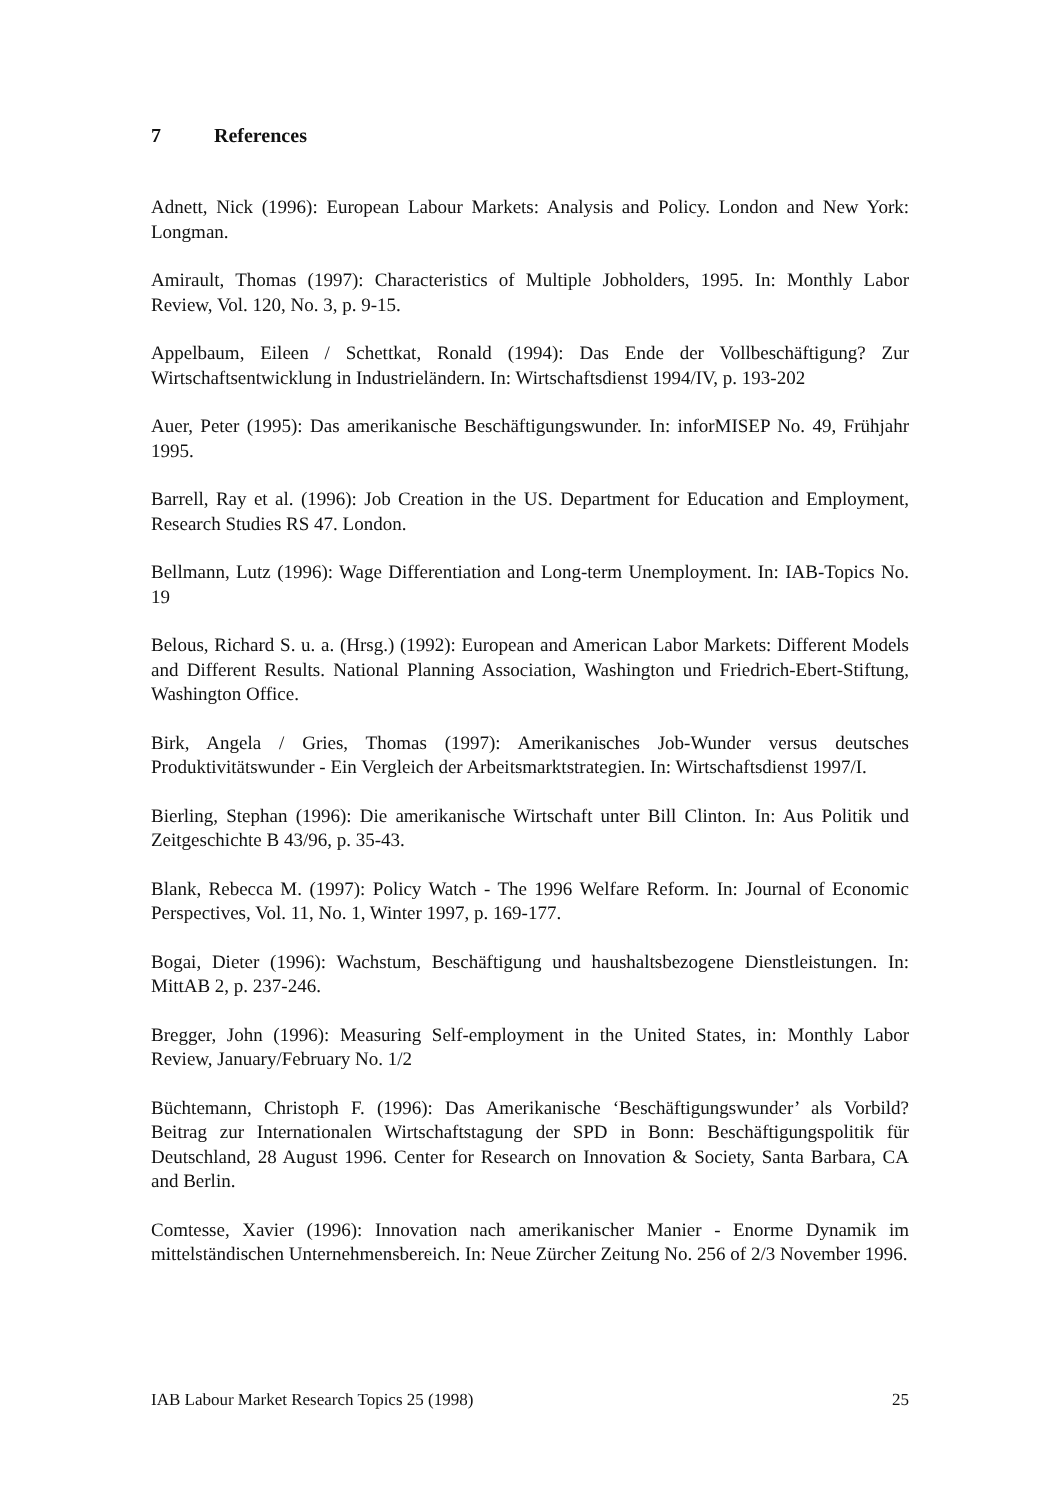7 References
Adnett, Nick (1996): European Labour Markets: Analysis and Policy. London and New York: Longman.
Amirault, Thomas (1997): Characteristics of Multiple Jobholders, 1995. In: Monthly Labor Review, Vol. 120, No. 3, p. 9-15.
Appelbaum, Eileen / Schettkat, Ronald (1994): Das Ende der Vollbeschäftigung? Zur Wirtschaftsentwicklung in Industrieländern. In: Wirtschaftsdienst 1994/IV, p. 193-202
Auer, Peter (1995): Das amerikanische Beschäftigungswunder. In: inforMISEP No. 49, Frühjahr 1995.
Barrell, Ray et al. (1996): Job Creation in the US. Department for Education and Employment, Research Studies RS 47. London.
Bellmann, Lutz (1996): Wage Differentiation and Long-term Unemployment. In: IAB-Topics No. 19
Belous, Richard S. u. a. (Hrsg.) (1992): European and American Labor Markets: Different Models and Different Results. National Planning Association, Washington und Friedrich-Ebert-Stiftung, Washington Office.
Birk, Angela / Gries, Thomas (1997): Amerikanisches Job-Wunder versus deutsches Produktivitätswunder - Ein Vergleich der Arbeitsmarktstrategien. In: Wirtschaftsdienst 1997/I.
Bierling, Stephan (1996): Die amerikanische Wirtschaft unter Bill Clinton. In: Aus Politik und Zeitgeschichte B 43/96, p. 35-43.
Blank, Rebecca M. (1997): Policy Watch - The 1996 Welfare Reform. In: Journal of Economic Perspectives, Vol. 11, No. 1, Winter 1997, p. 169-177.
Bogai, Dieter (1996): Wachstum, Beschäftigung und haushaltsbezogene Dienstleistungen. In: MittAB 2, p. 237-246.
Bregger, John (1996): Measuring Self-employment in the United States, in: Monthly Labor Review, January/February No. 1/2
Büchtemann, Christoph F. (1996): Das Amerikanische ‘Beschäftigungswunder’ als Vorbild? Beitrag zur Internationalen Wirtschaftstagung der SPD in Bonn: Beschäftigungspolitik für Deutschland, 28 August 1996. Center for Research on Innovation & Society, Santa Barbara, CA and Berlin.
Comtesse, Xavier (1996): Innovation nach amerikanischer Manier - Enorme Dynamik im mittelständischen Unternehmensbereich. In: Neue Zürcher Zeitung No. 256 of 2/3 November 1996.
IAB Labour Market Research Topics 25 (1998) 25